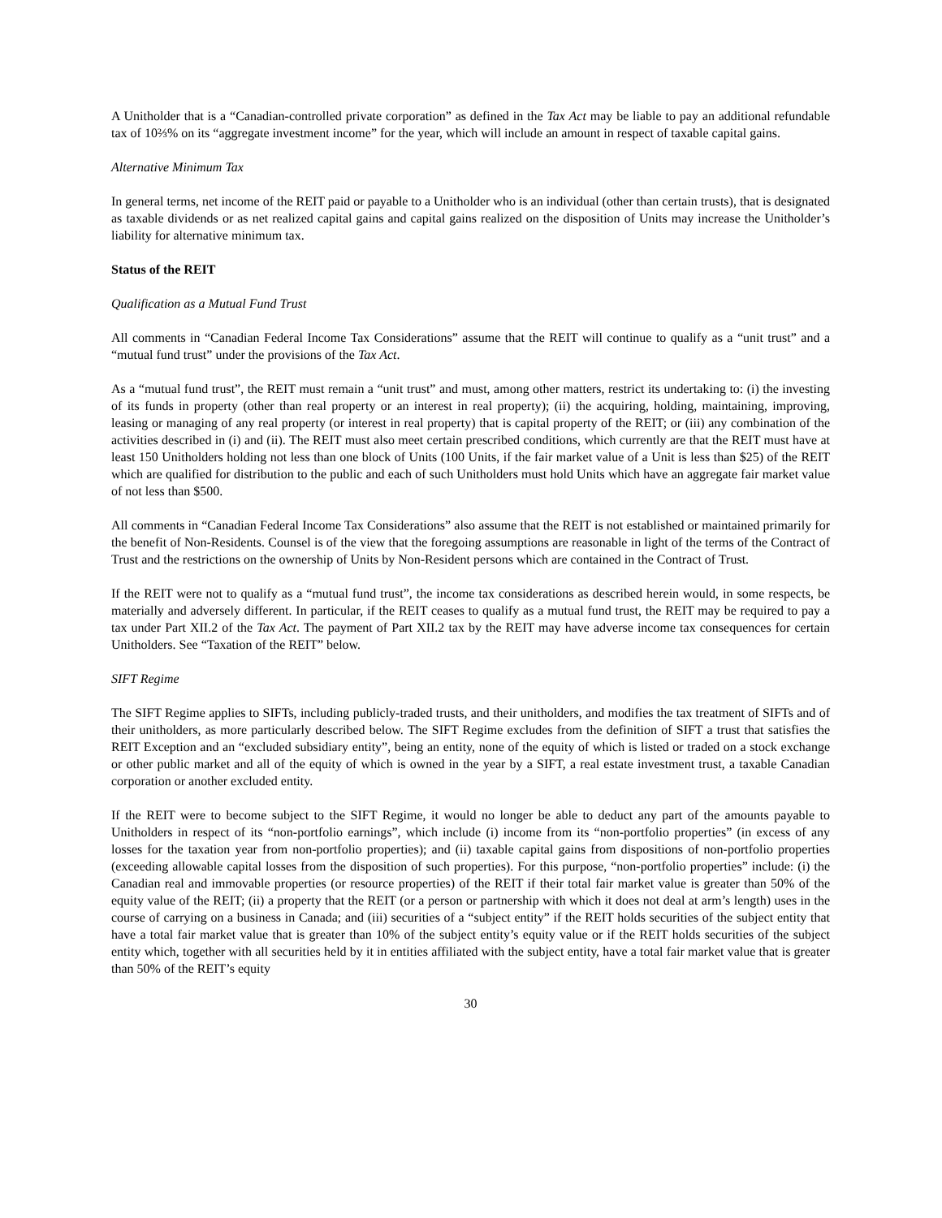A Unitholder that is a “Canadian-controlled private corporation” as defined in the Tax Act may be liable to pay an additional refundable tax of 10⅔% on its “aggregate investment income” for the year, which will include an amount in respect of taxable capital gains.
Alternative Minimum Tax
In general terms, net income of the REIT paid or payable to a Unitholder who is an individual (other than certain trusts), that is designated as taxable dividends or as net realized capital gains and capital gains realized on the disposition of Units may increase the Unitholder’s liability for alternative minimum tax.
Status of the REIT
Qualification as a Mutual Fund Trust
All comments in “Canadian Federal Income Tax Considerations” assume that the REIT will continue to qualify as a “unit trust” and a “mutual fund trust” under the provisions of the Tax Act.
As a “mutual fund trust”, the REIT must remain a “unit trust” and must, among other matters, restrict its undertaking to: (i) the investing of its funds in property (other than real property or an interest in real property); (ii) the acquiring, holding, maintaining, improving, leasing or managing of any real property (or interest in real property) that is capital property of the REIT; or (iii) any combination of the activities described in (i) and (ii). The REIT must also meet certain prescribed conditions, which currently are that the REIT must have at least 150 Unitholders holding not less than one block of Units (100 Units, if the fair market value of a Unit is less than $25) of the REIT which are qualified for distribution to the public and each of such Unitholders must hold Units which have an aggregate fair market value of not less than $500.
All comments in “Canadian Federal Income Tax Considerations” also assume that the REIT is not established or maintained primarily for the benefit of Non-Residents. Counsel is of the view that the foregoing assumptions are reasonable in light of the terms of the Contract of Trust and the restrictions on the ownership of Units by Non-Resident persons which are contained in the Contract of Trust.
If the REIT were not to qualify as a “mutual fund trust”, the income tax considerations as described herein would, in some respects, be materially and adversely different. In particular, if the REIT ceases to qualify as a mutual fund trust, the REIT may be required to pay a tax under Part XII.2 of the Tax Act. The payment of Part XII.2 tax by the REIT may have adverse income tax consequences for certain Unitholders. See “Taxation of the REIT” below.
SIFT Regime
The SIFT Regime applies to SIFTs, including publicly-traded trusts, and their unitholders, and modifies the tax treatment of SIFTs and of their unitholders, as more particularly described below. The SIFT Regime excludes from the definition of SIFT a trust that satisfies the REIT Exception and an “excluded subsidiary entity”, being an entity, none of the equity of which is listed or traded on a stock exchange or other public market and all of the equity of which is owned in the year by a SIFT, a real estate investment trust, a taxable Canadian corporation or another excluded entity.
If the REIT were to become subject to the SIFT Regime, it would no longer be able to deduct any part of the amounts payable to Unitholders in respect of its “non-portfolio earnings”, which include (i) income from its “non-portfolio properties” (in excess of any losses for the taxation year from non-portfolio properties); and (ii) taxable capital gains from dispositions of non-portfolio properties (exceeding allowable capital losses from the disposition of such properties). For this purpose, “non-portfolio properties” include: (i) the Canadian real and immovable properties (or resource properties) of the REIT if their total fair market value is greater than 50% of the equity value of the REIT; (ii) a property that the REIT (or a person or partnership with which it does not deal at arm’s length) uses in the course of carrying on a business in Canada; and (iii) securities of a “subject entity” if the REIT holds securities of the subject entity that have a total fair market value that is greater than 10% of the subject entity’s equity value or if the REIT holds securities of the subject entity which, together with all securities held by it in entities affiliated with the subject entity, have a total fair market value that is greater than 50% of the REIT’s equity
30